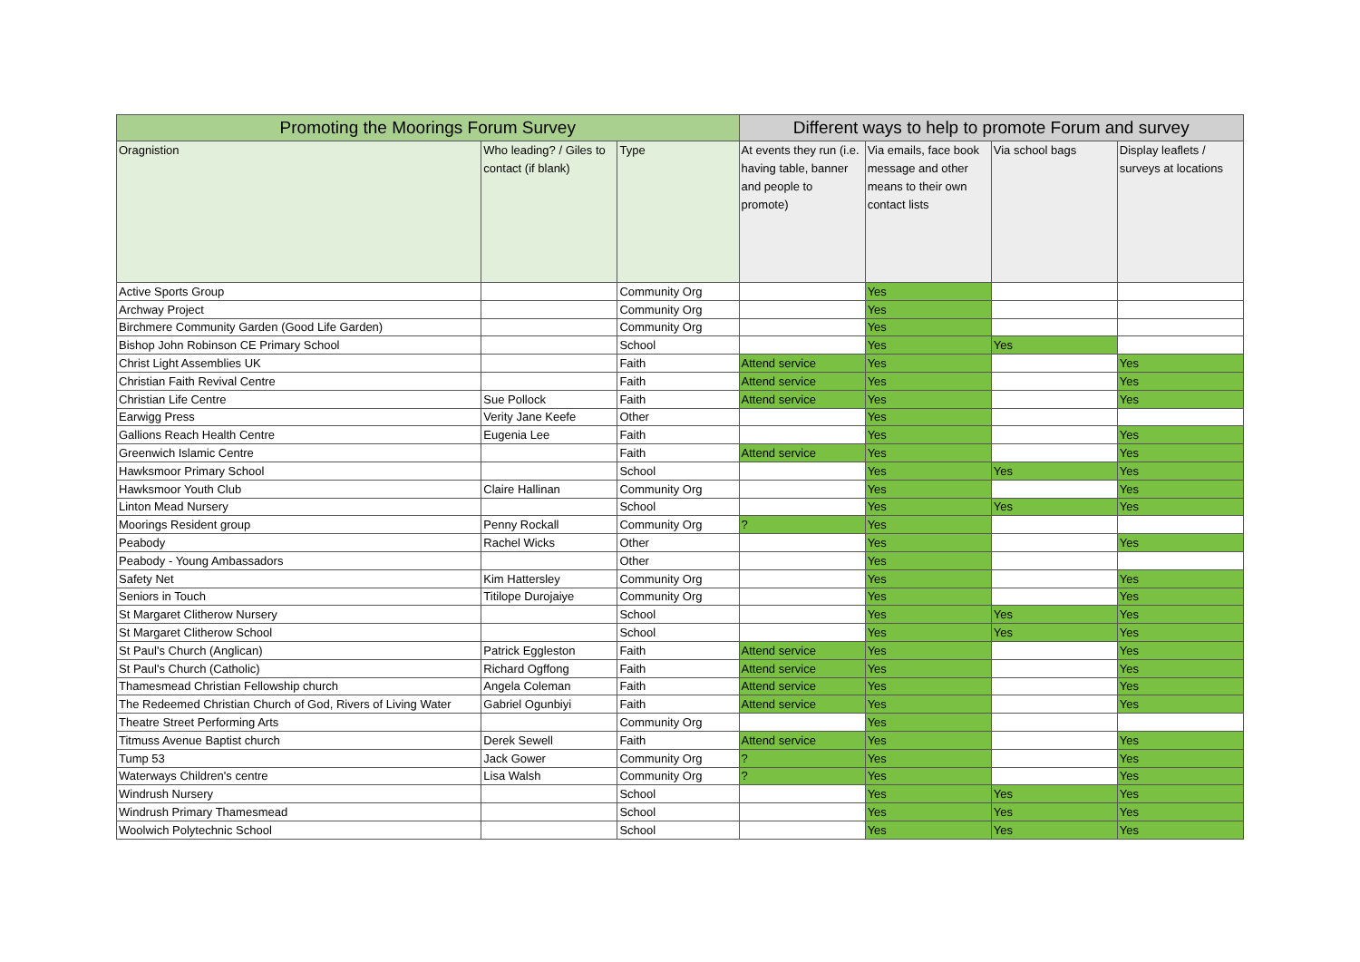| Promoting the Moorings Forum Survey | | | Different ways to help to promote Forum and survey | | | |
| --- | --- | --- | --- | --- | --- | --- |
| Oragnistion | Who leading? / Giles to contact (if blank) | Type | At events they run (i.e. having table, banner and people to promote) | Via emails, face book message and other means to their own contact lists | Via school bags | Display leaflets / surveys at locations |
| Active Sports Group | | Community Org | | Yes | | |
| Archway Project | | Community Org | | Yes | | |
| Birchmere Community Garden (Good Life Garden) | | Community Org | | Yes | | |
| Bishop John Robinson CE Primary School | | School | | Yes | Yes | |
| Christ Light Assemblies UK | | Faith | Attend service | Yes | | Yes |
| Christian Faith Revival Centre | | Faith | Attend service | Yes | | Yes |
| Christian Life Centre | Sue Pollock | Faith | Attend service | Yes | | Yes |
| Earwigg Press | Verity Jane Keefe | Other | | Yes | | |
| Gallions Reach Health Centre | Eugenia Lee | Faith | | Yes | | Yes |
| Greenwich Islamic Centre | | Faith | Attend service | Yes | | Yes |
| Hawksmoor Primary School | | School | | Yes | Yes | Yes |
| Hawksmoor Youth Club | Claire Hallinan | Community Org | | Yes | | Yes |
| Linton Mead Nursery | | School | | Yes | Yes | Yes |
| Moorings Resident group | Penny Rockall | Community Org | ? | Yes | | |
| Peabody | Rachel Wicks | Other | | Yes | | Yes |
| Peabody - Young Ambassadors | | Other | | Yes | | |
| Safety Net | Kim Hattersley | Community Org | | Yes | | Yes |
| Seniors in Touch | Titilope Durojaiye | Community Org | | Yes | | Yes |
| St Margaret Clitherow Nursery | | School | | Yes | Yes | Yes |
| St Margaret Clitherow School | | School | | Yes | Yes | Yes |
| St Paul's Church (Anglican) | Patrick Eggleston | Faith | Attend service | Yes | | Yes |
| St Paul's Church (Catholic) | Richard Ogffong | Faith | Attend service | Yes | | Yes |
| Thamesmead Christian Fellowship church | Angela Coleman | Faith | Attend service | Yes | | Yes |
| The Redeemed Christian Church of God, Rivers of Living Water | Gabriel Ogunbiyi | Faith | Attend service | Yes | | Yes |
| Theatre Street Performing Arts | | Community Org | | Yes | | |
| Titmuss Avenue Baptist church | Derek Sewell | Faith | Attend service | Yes | | Yes |
| Tump 53 | Jack Gower | Community Org | ? | Yes | | Yes |
| Waterways Children's centre | Lisa Walsh | Community Org | ? | Yes | | Yes |
| Windrush Nursery | | School | | Yes | Yes | Yes |
| Windrush Primary Thamesmead | | School | | Yes | Yes | Yes |
| Woolwich Polytechnic School | | School | | Yes | Yes | Yes |